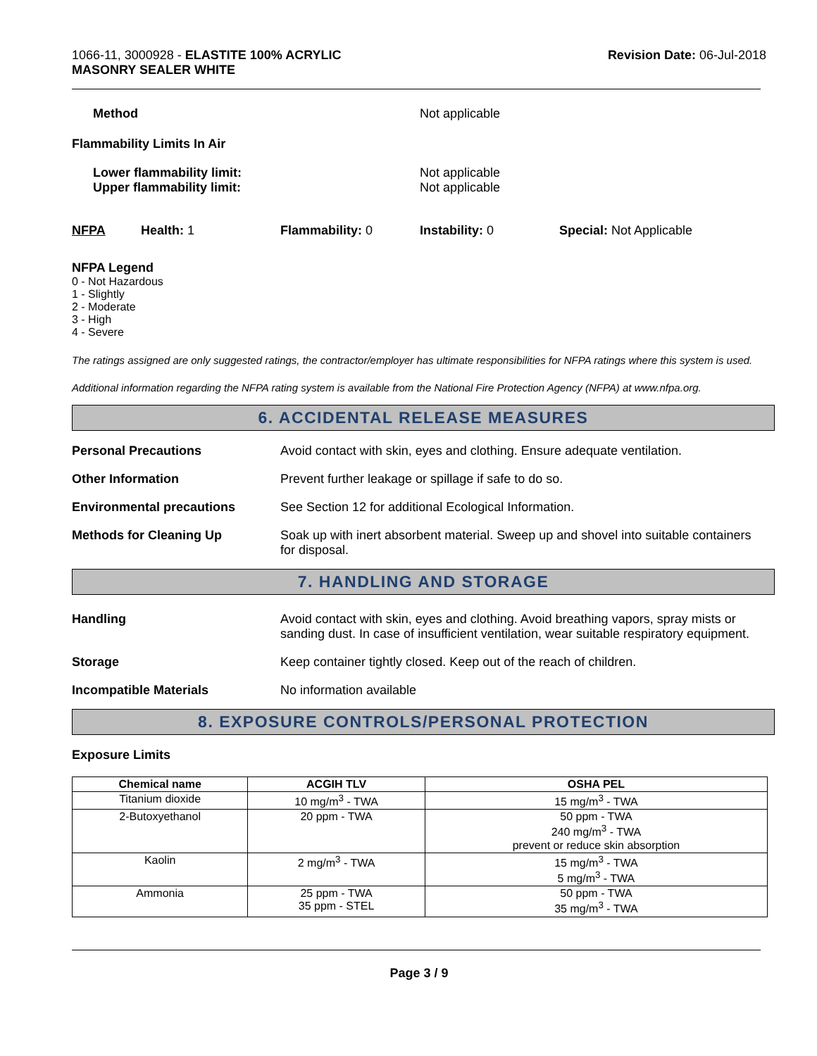1066-11, 3000928 - ELASTITE 100% ACRYLIC
MASONRY SEALER WHITE
Revision Date: 06-Jul-2018
Method Not applicable
Flammability Limits In Air
Lower flammability limit:
Upper flammability limit:
Not applicable
Not applicable
NFPA Health: 1 Flammability: 0 Instability: 0 Special: Not Applicable
NFPA Legend
0 - Not Hazardous
1 - Slightly
2 - Moderate
3 - High
4 - Severe
The ratings assigned are only suggested ratings, the contractor/employer has ultimate responsibilities for NFPA ratings where this system is used.
Additional information regarding the NFPA rating system is available from the National Fire Protection Agency (NFPA) at www.nfpa.org.
6. ACCIDENTAL RELEASE MEASURES
Personal Precautions Avoid contact with skin, eyes and clothing. Ensure adequate ventilation.
Other Information Prevent further leakage or spillage if safe to do so.
Environmental precautions See Section 12 for additional Ecological Information.
Methods for Cleaning Up Soak up with inert absorbent material. Sweep up and shovel into suitable containers for disposal.
7. HANDLING AND STORAGE
Handling Avoid contact with skin, eyes and clothing. Avoid breathing vapors, spray mists or sanding dust. In case of insufficient ventilation, wear suitable respiratory equipment.
Storage Keep container tightly closed. Keep out of the reach of children.
Incompatible Materials No information available
8. EXPOSURE CONTROLS/PERSONAL PROTECTION
Exposure Limits
| Chemical name | ACGIH TLV | OSHA PEL |
| --- | --- | --- |
| Titanium dioxide | 10 mg/m<sup>3</sup> - TWA | 15 mg/m<sup>3</sup> - TWA |
| 2-Butoxyethanol | 20 ppm - TWA | 50 ppm - TWA 240 mg/m<sup>3</sup> - TWA prevent or reduce skin absorption |
| Kaolin | 2 mg/m<sup>3</sup> - TWA | 15 mg/m<sup>3</sup> - TWA 5 mg/m<sup>3</sup> - TWA |
| Ammonia | 25 ppm - TWA 35 ppm - STEL | 50 ppm - TWA 35 mg/m<sup>3</sup> - TWA |
Page 3 / 9